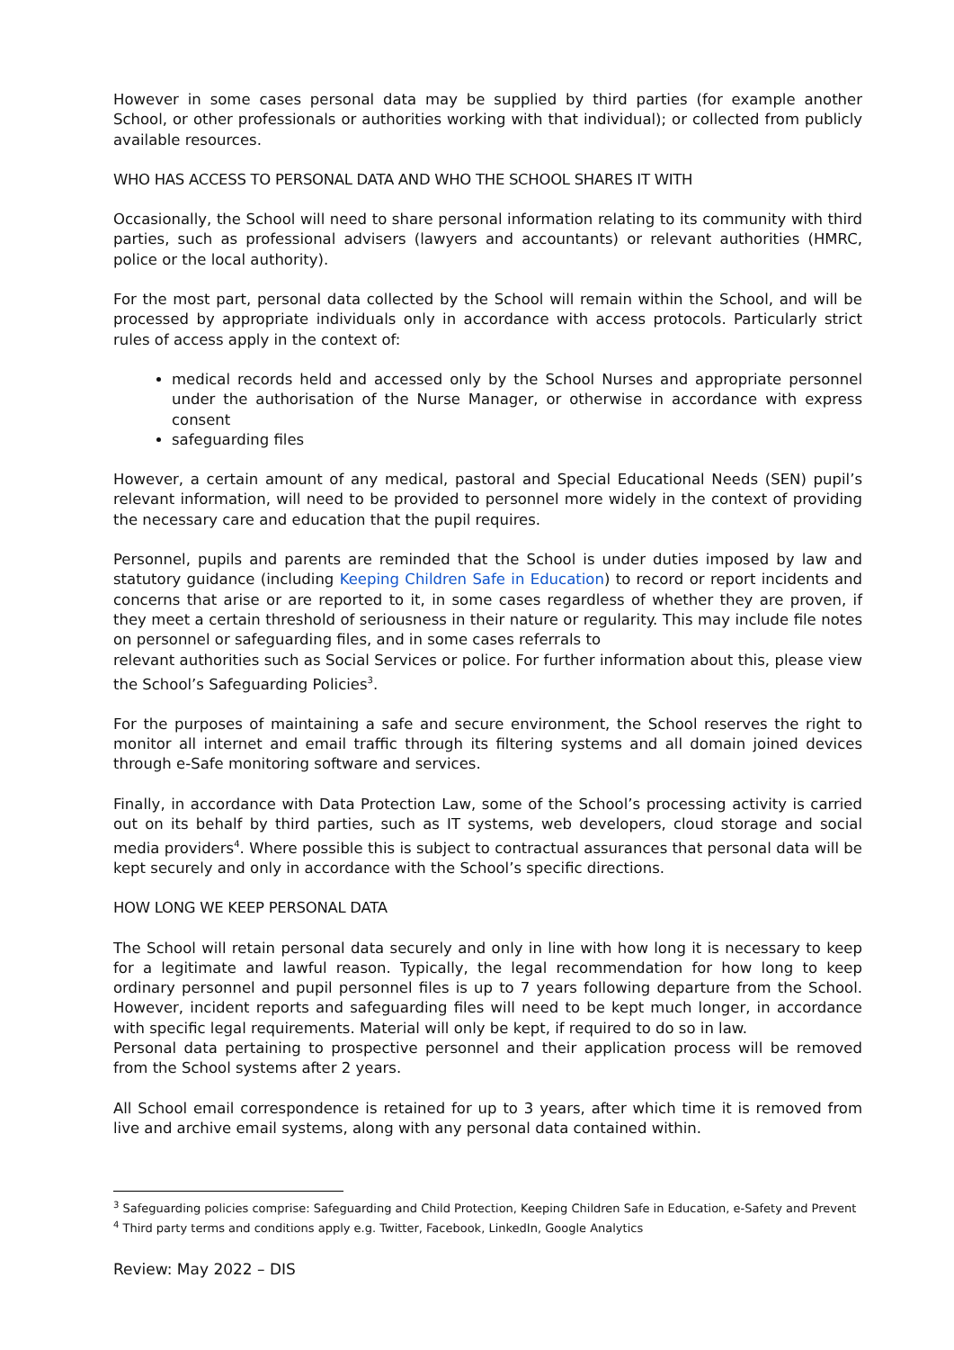However in some cases personal data may be supplied by third parties (for example another School, or other professionals or authorities working with that individual); or collected from publicly available resources.
WHO HAS ACCESS TO PERSONAL DATA AND WHO THE SCHOOL SHARES IT WITH
Occasionally, the School will need to share personal information relating to its community with third parties, such as professional advisers (lawyers and accountants) or relevant authorities (HMRC, police or the local authority).
For the most part, personal data collected by the School will remain within the School, and will be processed by appropriate individuals only in accordance with access protocols. Particularly strict rules of access apply in the context of:
medical records held and accessed only by the School Nurses and appropriate personnel under the authorisation of the Nurse Manager, or otherwise in accordance with express consent
safeguarding files
However, a certain amount of any medical, pastoral and Special Educational Needs (SEN) pupil’s relevant information, will need to be provided to personnel more widely in the context of providing the necessary care and education that the pupil requires.
Personnel, pupils and parents are reminded that the School is under duties imposed by law and statutory guidance (including Keeping Children Safe in Education) to record or report incidents and concerns that arise or are reported to it, in some cases regardless of whether they are proven, if they meet a certain threshold of seriousness in their nature or regularity. This may include file notes on personnel or safeguarding files, and in some cases referrals to
relevant authorities such as Social Services or police. For further information about this, please view the School’s Safeguarding Policies<sup>3</sup>.
For the purposes of maintaining a safe and secure environment, the School reserves the right to monitor all internet and email traffic through its filtering systems and all domain joined devices through e-Safe monitoring software and services.
Finally, in accordance with Data Protection Law, some of the School’s processing activity is carried out on its behalf by third parties, such as IT systems, web developers, cloud storage and social media providers<sup>4</sup>. Where possible this is subject to contractual assurances that personal data will be kept securely and only in accordance with the School’s specific directions.
HOW LONG WE KEEP PERSONAL DATA
The School will retain personal data securely and only in line with how long it is necessary to keep for a legitimate and lawful reason. Typically, the legal recommendation for how long to keep ordinary personnel and pupil personnel files is up to 7 years following departure from the School. However, incident reports and safeguarding files will need to be kept much longer, in accordance with specific legal requirements. Material will only be kept, if required to do so in law.
Personal data pertaining to prospective personnel and their application process will be removed from the School systems after 2 years.
All School email correspondence is retained for up to 3 years, after which time it is removed from live and archive email systems, along with any personal data contained within.
<sup>3</sup> Safeguarding policies comprise: Safeguarding and Child Protection, Keeping Children Safe in Education, e-Safety and Prevent
<sup>4</sup> Third party terms and conditions apply e.g. Twitter, Facebook, LinkedIn, Google Analytics
Review: May 2022 – DIS